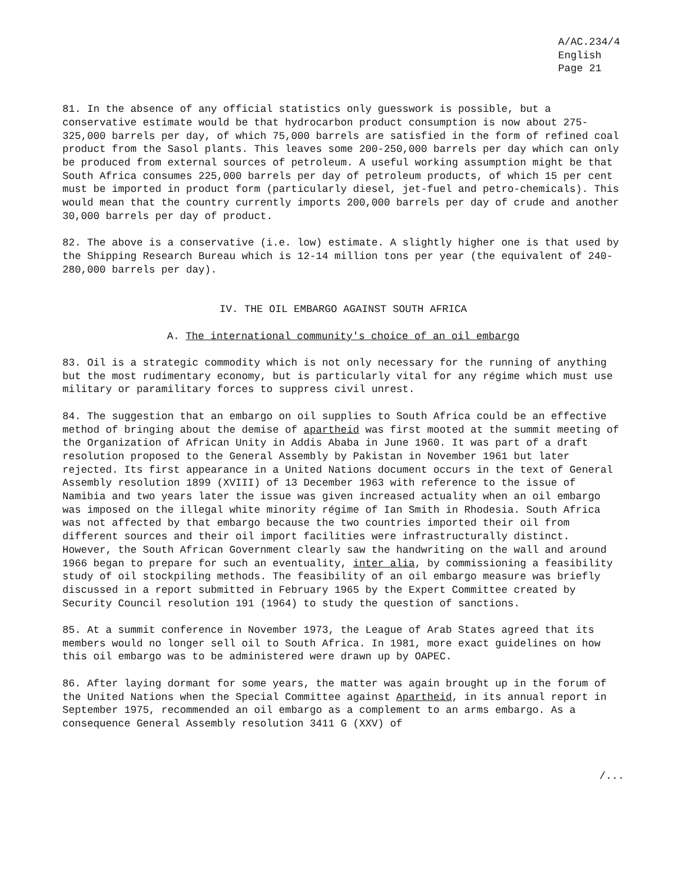A/AC.234/4
English
Page 21
81. In the absence of any official statistics only guesswork is possible, but a conservative estimate would be that hydrocarbon product consumption is now about 275-325,000 barrels per day, of which 75,000 barrels are satisfied in the form of refined coal product from the Sasol plants. This leaves some 200-250,000 barrels per day which can only be produced from external sources of petroleum. A useful working assumption might be that South Africa consumes 225,000 barrels per day of petroleum products, of which 15 per cent must be imported in product form (particularly diesel, jet-fuel and petro-chemicals). This would mean that the country currently imports 200,000 barrels per day of crude and another 30,000 barrels per day of product.
82. The above is a conservative (i.e. low) estimate. A slightly higher one is that used by the Shipping Research Bureau which is 12-14 million tons per year (the equivalent of 240-280,000 barrels per day).
IV. THE OIL EMBARGO AGAINST SOUTH AFRICA
A. The international community's choice of an oil embargo
83. Oil is a strategic commodity which is not only necessary for the running of anything but the most rudimentary economy, but is particularly vital for any régime which must use military or paramilitary forces to suppress civil unrest.
84. The suggestion that an embargo on oil supplies to South Africa could be an effective method of bringing about the demise of apartheid was first mooted at the summit meeting of the Organization of African Unity in Addis Ababa in June 1960. It was part of a draft resolution proposed to the General Assembly by Pakistan in November 1961 but later rejected. Its first appearance in a United Nations document occurs in the text of General Assembly resolution 1899 (XVIII) of 13 December 1963 with reference to the issue of Namibia and two years later the issue was given increased actuality when an oil embargo was imposed on the illegal white minority régime of Ian Smith in Rhodesia. South Africa was not affected by that embargo because the two countries imported their oil from different sources and their oil import facilities were infrastructurally distinct. However, the South African Government clearly saw the handwriting on the wall and around 1966 began to prepare for such an eventuality, inter alia, by commissioning a feasibility study of oil stockpiling methods. The feasibility of an oil embargo measure was briefly discussed in a report submitted in February 1965 by the Expert Committee created by Security Council resolution 191 (1964) to study the question of sanctions.
85. At a summit conference in November 1973, the League of Arab States agreed that its members would no longer sell oil to South Africa. In 1981, more exact guidelines on how this oil embargo was to be administered were drawn up by OAPEC.
86. After laying dormant for some years, the matter was again brought up in the forum of the United Nations when the Special Committee against Apartheid, in its annual report in September 1975, recommended an oil embargo as a complement to an arms embargo. As a consequence General Assembly resolution 3411 G (XXV) of
/...